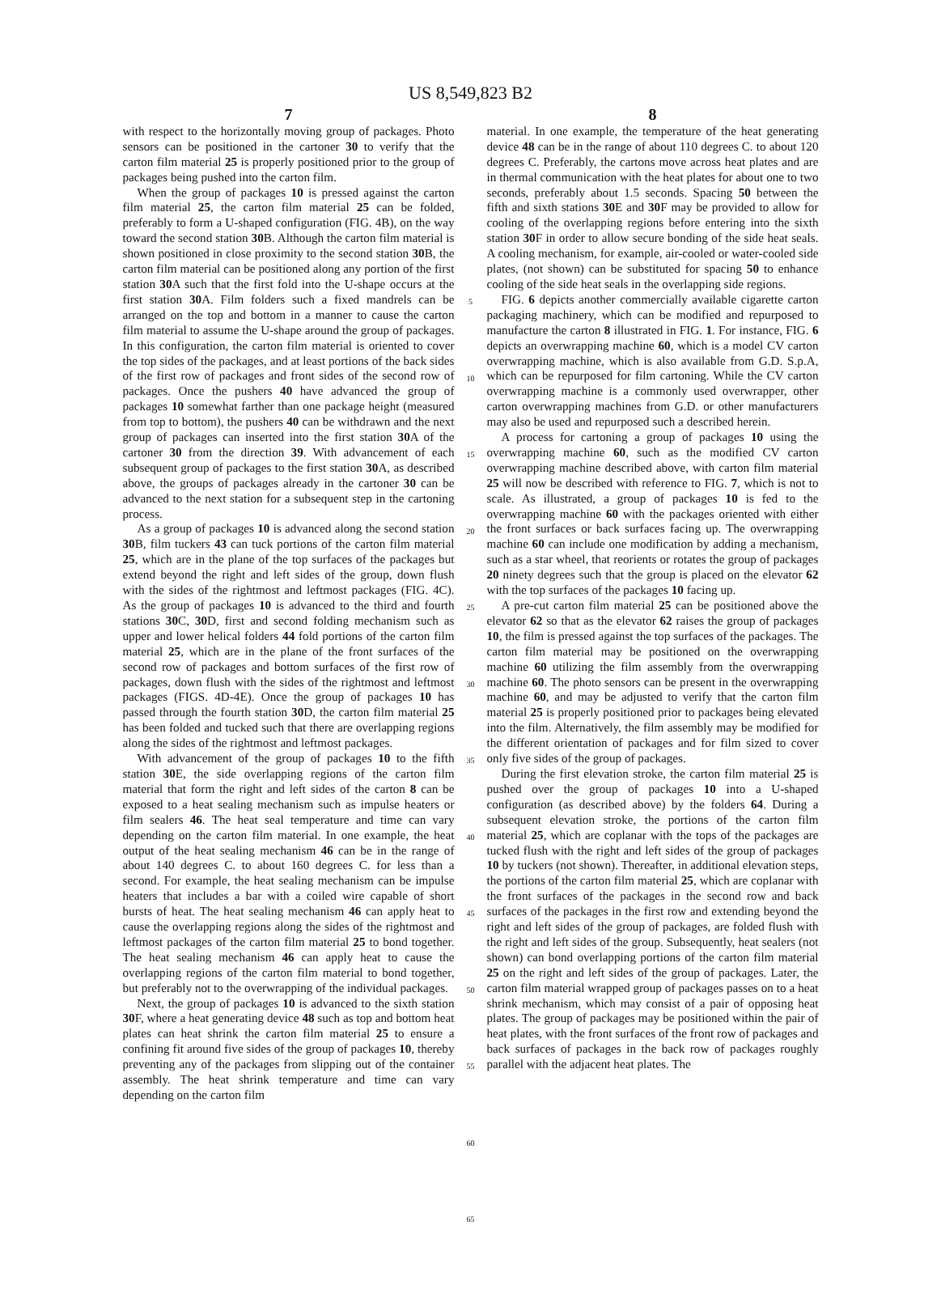US 8,549,823 B2
7
with respect to the horizontally moving group of packages. Photo sensors can be positioned in the cartoner 30 to verify that the carton film material 25 is properly positioned prior to the group of packages being pushed into the carton film.
When the group of packages 10 is pressed against the carton film material 25, the carton film material 25 can be folded, preferably to form a U-shaped configuration (FIG. 4B), on the way toward the second station 30 B. Although the carton film material is shown positioned in close proximity to the second station 30 B, the carton film material can be positioned along any portion of the first station 30 A such that the first fold into the U-shape occurs at the first station 30 A. Film folders such a fixed mandrels can be arranged on the top and bottom in a manner to cause the carton film material to assume the U-shape around the group of packages. In this configuration, the carton film material is oriented to cover the top sides of the packages, and at least portions of the back sides of the first row of packages and front sides of the second row of packages. Once the pushers 40 have advanced the group of packages 10 somewhat farther than one package height (measured from top to bottom), the pushers 40 can be withdrawn and the next group of packages can inserted into the first station 30 A of the cartoner 30 from the direction 39. With advancement of each subsequent group of packages to the first station 30 A, as described above, the groups of packages already in the cartoner 30 can be advanced to the next station for a subsequent step in the cartoning process.
As a group of packages 10 is advanced along the second station 30 B, film tuckers 43 can tuck portions of the carton film material 25, which are in the plane of the top surfaces of the packages but extend beyond the right and left sides of the group, down flush with the sides of the rightmost and leftmost packages (FIG. 4C). As the group of packages 10 is advanced to the third and fourth stations 30 C, 30 D, first and second folding mechanism such as upper and lower helical folders 44 fold portions of the carton film material 25, which are in the plane of the front surfaces of the second row of packages and bottom surfaces of the first row of packages, down flush with the sides of the rightmost and leftmost packages (FIGS. 4D-4E). Once the group of packages 10 has passed through the fourth station 30 D, the carton film material 25 has been folded and tucked such that there are overlapping regions along the sides of the rightmost and leftmost packages.
With advancement of the group of packages 10 to the fifth station 30 E, the side overlapping regions of the carton film material that form the right and left sides of the carton 8 can be exposed to a heat sealing mechanism such as impulse heaters or film sealers 46. The heat seal temperature and time can vary depending on the carton film material. In one example, the heat output of the heat sealing mechanism 46 can be in the range of about 140 degrees C. to about 160 degrees C. for less than a second. For example, the heat sealing mechanism can be impulse heaters that includes a bar with a coiled wire capable of short bursts of heat. The heat sealing mechanism 46 can apply heat to cause the overlapping regions along the sides of the rightmost and leftmost packages of the carton film material 25 to bond together. The heat sealing mechanism 46 can apply heat to cause the overlapping regions of the carton film material to bond together, but preferably not to the overwrapping of the individual packages.
Next, the group of packages 10 is advanced to the sixth station 30 F, where a heat generating device 48 such as top and bottom heat plates can heat shrink the carton film material 25 to ensure a confining fit around five sides of the group of packages 10, thereby preventing any of the packages from slipping out of the container assembly. The heat shrink temperature and time can vary depending on the carton film
5
10
15
20
25
30
35
40
45
50
55
60
65
8
material. In one example, the temperature of the heat generating device 48 can be in the range of about 110 degrees C. to about 120 degrees C. Preferably, the cartons move across heat plates and are in thermal communication with the heat plates for about one to two seconds, preferably about 1.5 seconds. Spacing 50 between the fifth and sixth stations 30 E and 30 F may be provided to allow for cooling of the overlapping regions before entering into the sixth station 30 F in order to allow secure bonding of the side heat seals. A cooling mechanism, for example, air-cooled or water-cooled side plates, (not shown) can be substituted for spacing 50 to enhance cooling of the side heat seals in the overlapping side regions.
FIG. 6 depicts another commercially available cigarette carton packaging machinery, which can be modified and repurposed to manufacture the carton 8 illustrated in FIG. 1. For instance, FIG. 6 depicts an overwrapping machine 60, which is a model CV carton overwrapping machine, which is also available from G.D. S.p.A, which can be repurposed for film cartoning. While the CV carton overwrapping machine is a commonly used overwrapper, other carton overwrapping machines from G.D. or other manufacturers may also be used and repurposed such a described herein.
A process for cartoning a group of packages 10 using the overwrapping machine 60, such as the modified CV carton overwrapping machine described above, with carton film material 25 will now be described with reference to FIG. 7, which is not to scale. As illustrated, a group of packages 10 is fed to the overwrapping machine 60 with the packages oriented with either the front surfaces or back surfaces facing up. The overwrapping machine 60 can include one modification by adding a mechanism, such as a star wheel, that reorients or rotates the group of packages 20 ninety degrees such that the group is placed on the elevator 62 with the top surfaces of the packages 10 facing up.
A pre-cut carton film material 25 can be positioned above the elevator 62 so that as the elevator 62 raises the group of packages 10, the film is pressed against the top surfaces of the packages. The carton film material may be positioned on the overwrapping machine 60 utilizing the film assembly from the overwrapping machine 60. The photo sensors can be present in the overwrapping machine 60, and may be adjusted to verify that the carton film material 25 is properly positioned prior to packages being elevated into the film. Alternatively, the film assembly may be modified for the different orientation of packages and for film sized to cover only five sides of the group of packages.
During the first elevation stroke, the carton film material 25 is pushed over the group of packages 10 into a U-shaped configuration (as described above) by the folders 64. During a subsequent elevation stroke, the portions of the carton film material 25, which are coplanar with the tops of the packages are tucked flush with the right and left sides of the group of packages 10 by tuckers (not shown). Thereafter, in additional elevation steps, the portions of the carton film material 25, which are coplanar with the front surfaces of the packages in the second row and back surfaces of the packages in the first row and extending beyond the right and left sides of the group of packages, are folded flush with the right and left sides of the group. Subsequently, heat sealers (not shown) can bond overlapping portions of the carton film material 25 on the right and left sides of the group of packages. Later, the carton film material wrapped group of packages passes on to a heat shrink mechanism, which may consist of a pair of opposing heat plates. The group of packages may be positioned within the pair of heat plates, with the front surfaces of the front row of packages and back surfaces of packages in the back row of packages roughly parallel with the adjacent heat plates. The